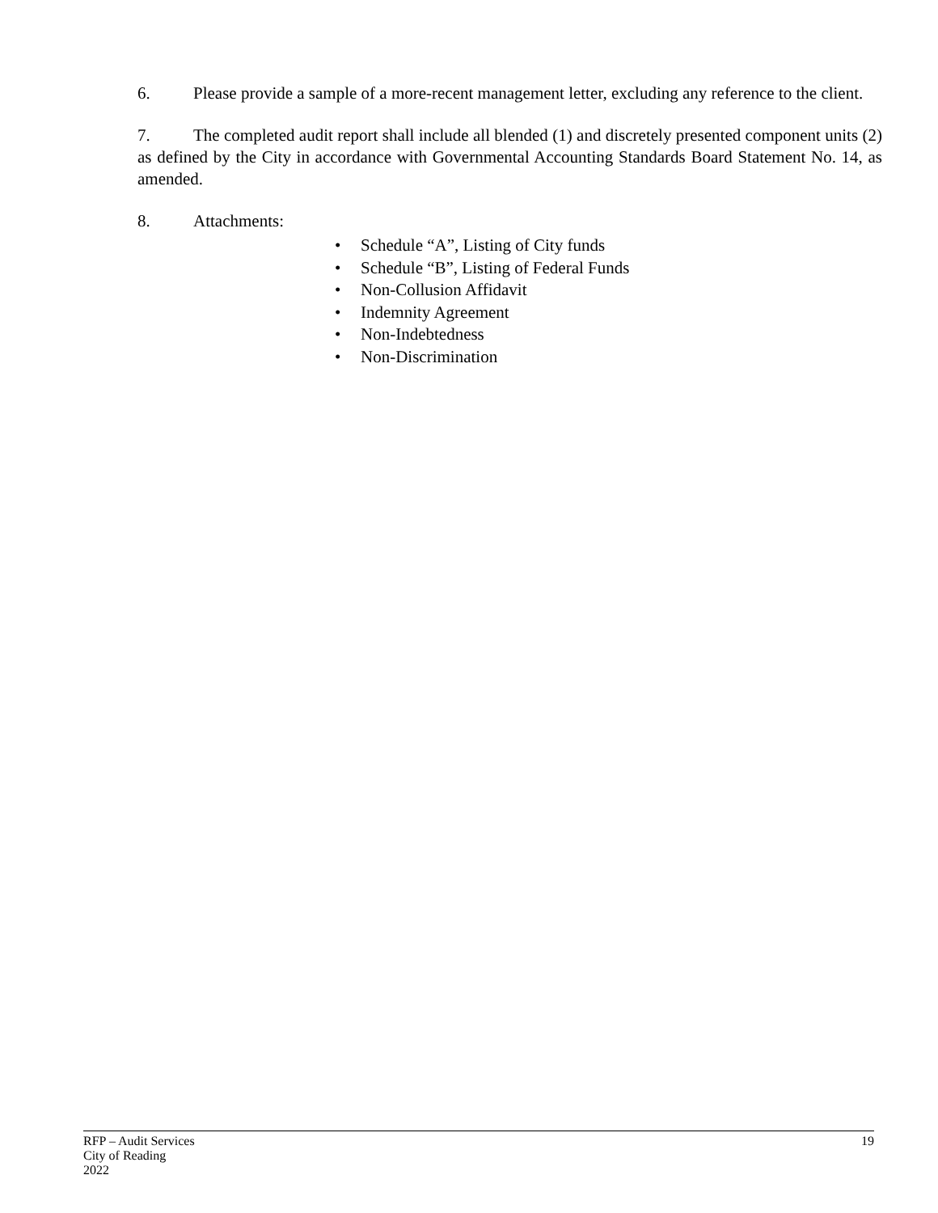6. Please provide a sample of a more-recent management letter, excluding any reference to the client.
7. The completed audit report shall include all blended (1) and discretely presented component units (2) as defined by the City in accordance with Governmental Accounting Standards Board Statement No. 14, as amended.
8. Attachments:
• Schedule “A”, Listing of City funds
• Schedule “B”, Listing of Federal Funds
• Non-Collusion Affidavit
• Indemnity Agreement
• Non-Indebtedness
• Non-Discrimination
RFP – Audit Services
City of Reading
2022
19